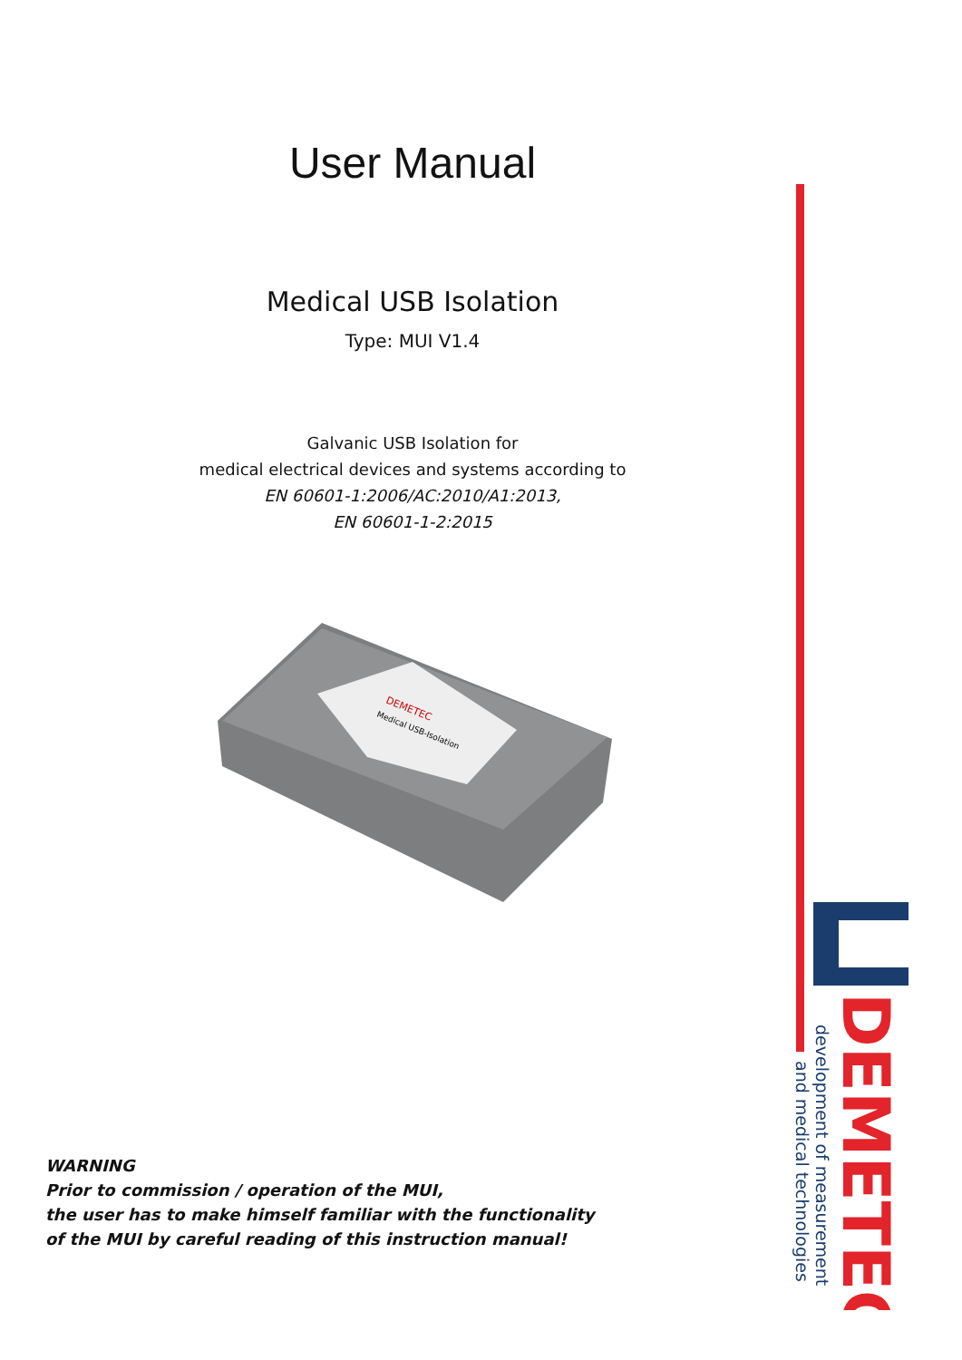User Manual
Medical USB Isolation
Type: MUI V1.4
Galvanic USB Isolation for
medical electrical devices and systems according to
EN 60601-1:2006/AC:2010/A1:2013,
EN 60601-1-2:2015
DEMETEC
Medical USB-Isolation
WARNING
Prior to commission / operation of the MUI,
the user has to make himself familiar with the functionality
of the MUI by careful reading of this instruction manual!
DEMETEC
development of measurement
and medical technologies